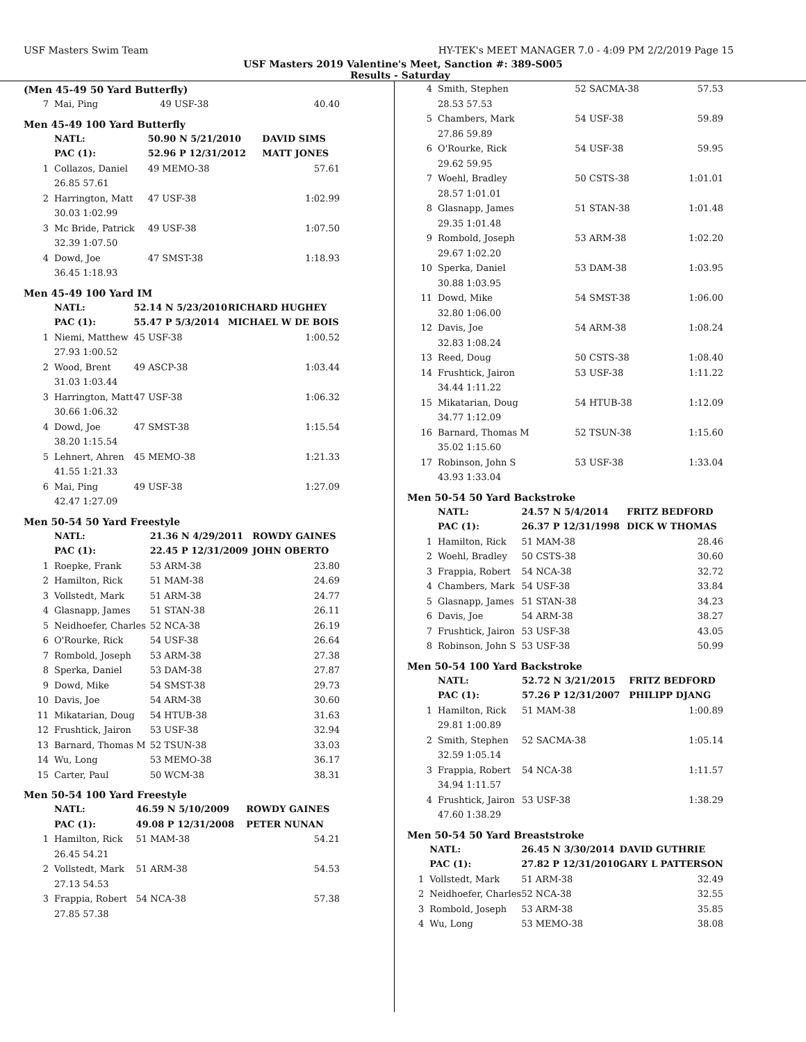USF Masters Swim Team HY-TEK's MEET MANAGER 7.0 - 4:09 PM 2/2/2019 Page 15
USF Masters 2019 Valentine's Meet, Sanction #: 389-S005
Results - Saturday
(Men 45-49 50 Yard Butterfly)
| 7 | Mai, Ping | 49 USF-38 | 40.40 |
Men 45-49 100 Yard Butterfly
| | NATL: | 50.90 N 5/21/2010 | DAVID SIMS |
| | PAC (1): | 52.96 P 12/31/2012 | MATT JONES |
| 1 | Collazos, Daniel | 49 MEMO-38 | 57.61 |
| | 26.85 57.61 | | |
| 2 | Harrington, Matt | 47 USF-38 | 1:02.99 |
| | 30.03 1:02.99 | | |
| 3 | Mc Bride, Patrick | 49 USF-38 | 1:07.50 |
| | 32.39 1:07.50 | | |
| 4 | Dowd, Joe | 47 SMST-38 | 1:18.93 |
| | 36.45 1:18.93 | | |
Men 45-49 100 Yard IM
| | NATL: | 52.14 N 5/23/2010 | RICHARD HUGHEY |
| | PAC (1): | 55.47 P 5/3/2014 | MICHAEL W DE BOIS |
| 1 | Niemi, Matthew | 45 USF-38 | 1:00.52 |
| | 27.93 1:00.52 | | |
| 2 | Wood, Brent | 49 ASCP-38 | 1:03.44 |
| | 31.03 1:03.44 | | |
| 3 | Harrington, Matt | 47 USF-38 | 1:06.32 |
| | 30.66 1:06.32 | | |
| 4 | Dowd, Joe | 47 SMST-38 | 1:15.54 |
| | 38.20 1:15.54 | | |
| 5 | Lehnert, Ahren | 45 MEMO-38 | 1:21.33 |
| | 41.55 1:21.33 | | |
| 6 | Mai, Ping | 49 USF-38 | 1:27.09 |
| | 42.47 1:27.09 | | |
Men 50-54 50 Yard Freestyle
| | NATL: | 21.36 N 4/29/2011 | ROWDY GAINES |
| | PAC (1): | 22.45 P 12/31/2009 | JOHN OBERTO |
| 1 | Roepke, Frank | 53 ARM-38 | 23.80 |
| 2 | Hamilton, Rick | 51 MAM-38 | 24.69 |
| 3 | Vollstedt, Mark | 51 ARM-38 | 24.77 |
| 4 | Glasnapp, James | 51 STAN-38 | 26.11 |
| 5 | Neidhoefer, Charles | 52 NCA-38 | 26.19 |
| 6 | O'Rourke, Rick | 54 USF-38 | 26.64 |
| 7 | Rombold, Joseph | 53 ARM-38 | 27.38 |
| 8 | Sperka, Daniel | 53 DAM-38 | 27.87 |
| 9 | Dowd, Mike | 54 SMST-38 | 29.73 |
| 10 | Davis, Joe | 54 ARM-38 | 30.60 |
| 11 | Mikatarian, Doug | 54 HTUB-38 | 31.63 |
| 12 | Frushtick, Jairon | 53 USF-38 | 32.94 |
| 13 | Barnard, Thomas M | 52 TSUN-38 | 33.03 |
| 14 | Wu, Long | 53 MEMO-38 | 36.17 |
| 15 | Carter, Paul | 50 WCM-38 | 38.31 |
Men 50-54 100 Yard Freestyle
| | NATL: | 46.59 N 5/10/2009 | ROWDY GAINES |
| | PAC (1): | 49.08 P 12/31/2008 | PETER NUNAN |
| 1 | Hamilton, Rick | 51 MAM-38 | 54.21 |
| | 26.45 54.21 | | |
| 2 | Vollstedt, Mark | 51 ARM-38 | 54.53 |
| | 27.13 54.53 | | |
| 3 | Frappia, Robert | 54 NCA-38 | 57.38 |
| | 27.85 57.38 | | |
| 4 | Smith, Stephen | 52 SACMA-38 | 57.53 |
| | 28.53 57.53 | | |
| 5 | Chambers, Mark | 54 USF-38 | 59.89 |
| | 27.86 59.89 | | |
| 6 | O'Rourke, Rick | 54 USF-38 | 59.95 |
| | 29.62 59.95 | | |
| 7 | Woehl, Bradley | 50 CSTS-38 | 1:01.01 |
| | 28.57 1:01.01 | | |
| 8 | Glasnapp, James | 51 STAN-38 | 1:01.48 |
| | 29.35 1:01.48 | | |
| 9 | Rombold, Joseph | 53 ARM-38 | 1:02.20 |
| | 29.67 1:02.20 | | |
| 10 | Sperka, Daniel | 53 DAM-38 | 1:03.95 |
| | 30.88 1:03.95 | | |
| 11 | Dowd, Mike | 54 SMST-38 | 1:06.00 |
| | 32.80 1:06.00 | | |
| 12 | Davis, Joe | 54 ARM-38 | 1:08.24 |
| | 32.83 1:08.24 | | |
| 13 | Reed, Doug | 50 CSTS-38 | 1:08.40 |
| 14 | Frushtick, Jairon | 53 USF-38 | 1:11.22 |
| | 34.44 1:11.22 | | |
| 15 | Mikatarian, Doug | 54 HTUB-38 | 1:12.09 |
| | 34.77 1:12.09 | | |
| 16 | Barnard, Thomas M | 52 TSUN-38 | 1:15.60 |
| | 35.02 1:15.60 | | |
| 17 | Robinson, John S | 53 USF-38 | 1:33.04 |
| | 43.93 1:33.04 | | |
Men 50-54 50 Yard Backstroke
| | NATL: | 24.57 N 5/4/2014 | FRITZ BEDFORD |
| | PAC (1): | 26.37 P 12/31/1998 | DICK W THOMAS |
| 1 | Hamilton, Rick | 51 MAM-38 | 28.46 |
| 2 | Woehl, Bradley | 50 CSTS-38 | 30.60 |
| 3 | Frappia, Robert | 54 NCA-38 | 32.72 |
| 4 | Chambers, Mark | 54 USF-38 | 33.84 |
| 5 | Glasnapp, James | 51 STAN-38 | 34.23 |
| 6 | Davis, Joe | 54 ARM-38 | 38.27 |
| 7 | Frushtick, Jairon | 53 USF-38 | 43.05 |
| 8 | Robinson, John S | 53 USF-38 | 50.99 |
Men 50-54 100 Yard Backstroke
| | NATL: | 52.72 N 3/21/2015 | FRITZ BEDFORD |
| | PAC (1): | 57.26 P 12/31/2007 | PHILIPP DJANG |
| 1 | Hamilton, Rick | 51 MAM-38 | 1:00.89 |
| | 29.81 1:00.89 | | |
| 2 | Smith, Stephen | 52 SACMA-38 | 1:05.14 |
| | 32.59 1:05.14 | | |
| 3 | Frappia, Robert | 54 NCA-38 | 1:11.57 |
| | 34.94 1:11.57 | | |
| 4 | Frushtick, Jairon | 53 USF-38 | 1:38.29 |
| | 47.60 1:38.29 | | |
Men 50-54 50 Yard Breaststroke
| | NATL: | 26.45 N 3/30/2014 | DAVID GUTHRIE |
| | PAC (1): | 27.82 P 12/31/2010 | GARY L PATTERSON |
| 1 | Vollstedt, Mark | 51 ARM-38 | 32.49 |
| 2 | Neidhoefer, Charles | 52 NCA-38 | 32.55 |
| 3 | Rombold, Joseph | 53 ARM-38 | 35.85 |
| 4 | Wu, Long | 53 MEMO-38 | 38.08 |